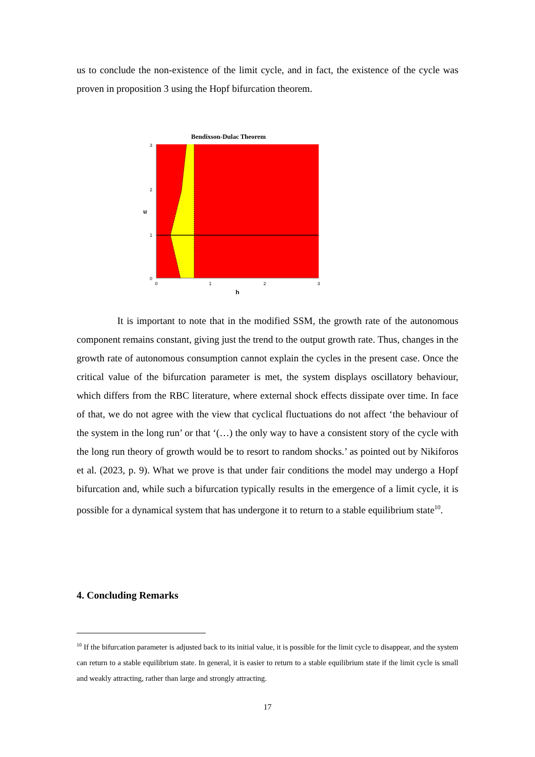us to conclude the non-existence of the limit cycle, and in fact, the existence of the cycle was proven in proposition 3 using the Hopf bifurcation theorem.
Bendixson-Dulac Theorem
3
2
1
0
u
0
1
2
3
h
It is important to note that in the modified SSM, the growth rate of the autonomous component remains constant, giving just the trend to the output growth rate. Thus, changes in the growth rate of autonomous consumption cannot explain the cycles in the present case. Once the critical value of the bifurcation parameter is met, the system displays oscillatory behaviour, which differs from the RBC literature, where external shock effects dissipate over time. In face of that, we do not agree with the view that cyclical fluctuations do not affect ‘the behaviour of the system in the long run’ or that ‘(…) the only way to have a consistent story of the cycle with the long run theory of growth would be to resort to random shocks.’ as pointed out by Nikiforos et al. (2023, p. 9). What we prove is that under fair conditions the model may undergo a Hopf bifurcation and, while such a bifurcation typically results in the emergence of a limit cycle, it is possible for a dynamical system that has undergone it to return to a stable equilibrium state<sup>10</sup>.
4. Concluding Remarks
<sup>10</sup> If the bifurcation parameter is adjusted back to its initial value, it is possible for the limit cycle to disappear, and the system can return to a stable equilibrium state. In general, it is easier to return to a stable equilibrium state if the limit cycle is small and weakly attracting, rather than large and strongly attracting.
17